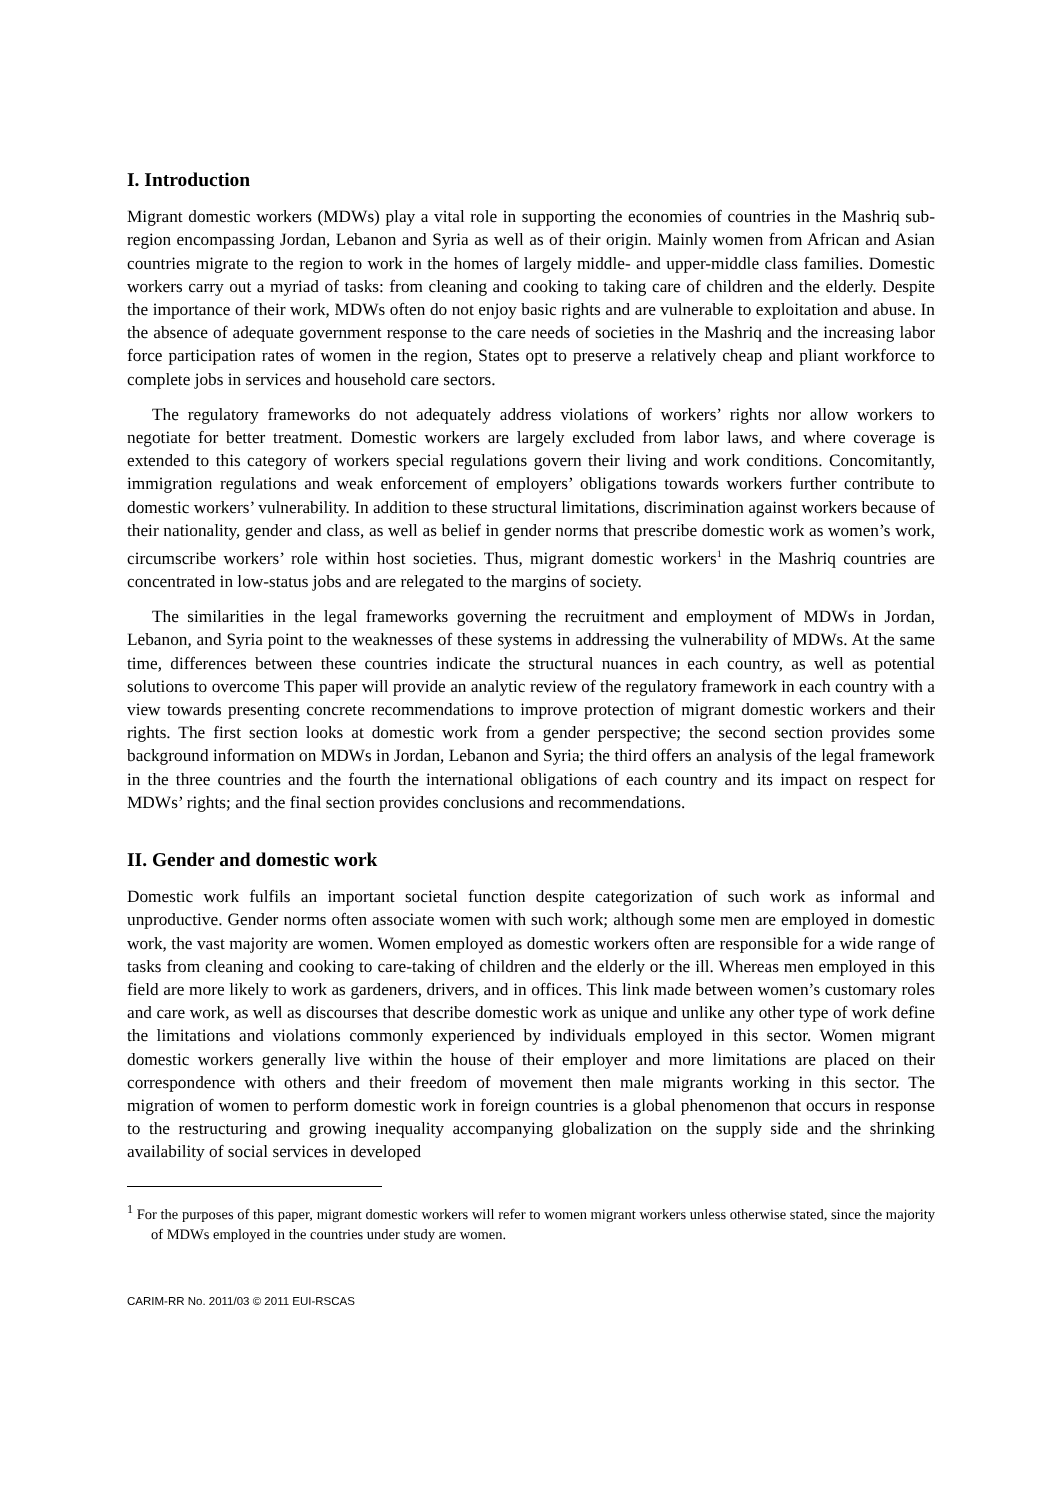I. Introduction
Migrant domestic workers (MDWs) play a vital role in supporting the economies of countries in the Mashriq sub-region encompassing Jordan, Lebanon and Syria as well as of their origin. Mainly women from African and Asian countries migrate to the region to work in the homes of largely middle- and upper-middle class families. Domestic workers carry out a myriad of tasks: from cleaning and cooking to taking care of children and the elderly. Despite the importance of their work, MDWs often do not enjoy basic rights and are vulnerable to exploitation and abuse. In the absence of adequate government response to the care needs of societies in the Mashriq and the increasing labor force participation rates of women in the region, States opt to preserve a relatively cheap and pliant workforce to complete jobs in services and household care sectors.
The regulatory frameworks do not adequately address violations of workers’ rights nor allow workers to negotiate for better treatment. Domestic workers are largely excluded from labor laws, and where coverage is extended to this category of workers special regulations govern their living and work conditions. Concomitantly, immigration regulations and weak enforcement of employers’ obligations towards workers further contribute to domestic workers’ vulnerability. In addition to these structural limitations, discrimination against workers because of their nationality, gender and class, as well as belief in gender norms that prescribe domestic work as women’s work, circumscribe workers’ role within host societies. Thus, migrant domestic workers<sup>1</sup> in the Mashriq countries are concentrated in low-status jobs and are relegated to the margins of society.
The similarities in the legal frameworks governing the recruitment and employment of MDWs in Jordan, Lebanon, and Syria point to the weaknesses of these systems in addressing the vulnerability of MDWs. At the same time, differences between these countries indicate the structural nuances in each country, as well as potential solutions to overcome This paper will provide an analytic review of the regulatory framework in each country with a view towards presenting concrete recommendations to improve protection of migrant domestic workers and their rights. The first section looks at domestic work from a gender perspective; the second section provides some background information on MDWs in Jordan, Lebanon and Syria; the third offers an analysis of the legal framework in the three countries and the fourth the international obligations of each country and its impact on respect for MDWs’ rights; and the final section provides conclusions and recommendations.
II. Gender and domestic work
Domestic work fulfils an important societal function despite categorization of such work as informal and unproductive. Gender norms often associate women with such work; although some men are employed in domestic work, the vast majority are women. Women employed as domestic workers often are responsible for a wide range of tasks from cleaning and cooking to care-taking of children and the elderly or the ill. Whereas men employed in this field are more likely to work as gardeners, drivers, and in offices. This link made between women’s customary roles and care work, as well as discourses that describe domestic work as unique and unlike any other type of work define the limitations and violations commonly experienced by individuals employed in this sector. Women migrant domestic workers generally live within the house of their employer and more limitations are placed on their correspondence with others and their freedom of movement then male migrants working in this sector. The migration of women to perform domestic work in foreign countries is a global phenomenon that occurs in response to the restructuring and growing inequality accompanying globalization on the supply side and the shrinking availability of social services in developed
<sup>1</sup> For the purposes of this paper, migrant domestic workers will refer to women migrant workers unless otherwise stated, since the majority of MDWs employed in the countries under study are women.
CARIM-RR No. 2011/03 © 2011 EUI-RSCAS